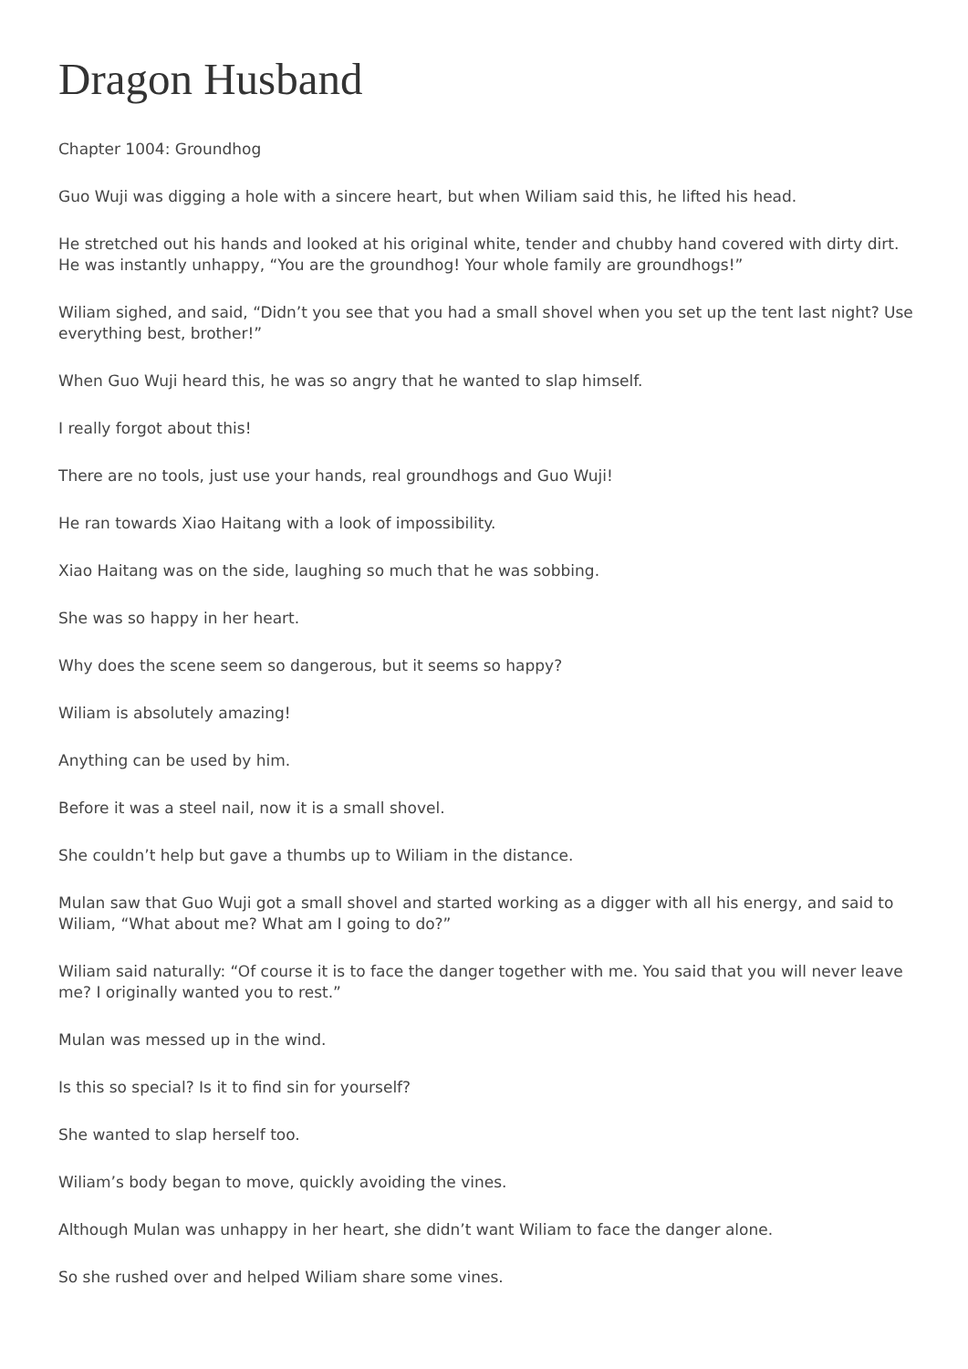Dragon Husband
Chapter 1004: Groundhog
Guo Wuji was digging a hole with a sincere heart, but when Wiliam said this, he lifted his head.
He stretched out his hands and looked at his original white, tender and chubby hand covered with dirty dirt. He was instantly unhappy, “You are the groundhog! Your whole family are groundhogs!”
Wiliam sighed, and said, “Didn’t you see that you had a small shovel when you set up the tent last night? Use everything best, brother!”
When Guo Wuji heard this, he was so angry that he wanted to slap himself.
I really forgot about this!
There are no tools, just use your hands, real groundhogs and Guo Wuji!
He ran towards Xiao Haitang with a look of impossibility.
Xiao Haitang was on the side, laughing so much that he was sobbing.
She was so happy in her heart.
Why does the scene seem so dangerous, but it seems so happy?
Wiliam is absolutely amazing!
Anything can be used by him.
Before it was a steel nail, now it is a small shovel.
She couldn’t help but gave a thumbs up to Wiliam in the distance.
Mulan saw that Guo Wuji got a small shovel and started working as a digger with all his energy, and said to Wiliam, “What about me? What am I going to do?”
Wiliam said naturally: “Of course it is to face the danger together with me. You said that you will never leave me? I originally wanted you to rest.”
Mulan was messed up in the wind.
Is this so special? Is it to find sin for yourself?
She wanted to slap herself too.
Wiliam’s body began to move, quickly avoiding the vines.
Although Mulan was unhappy in her heart, she didn’t want Wiliam to face the danger alone.
So she rushed over and helped Wiliam share some vines.